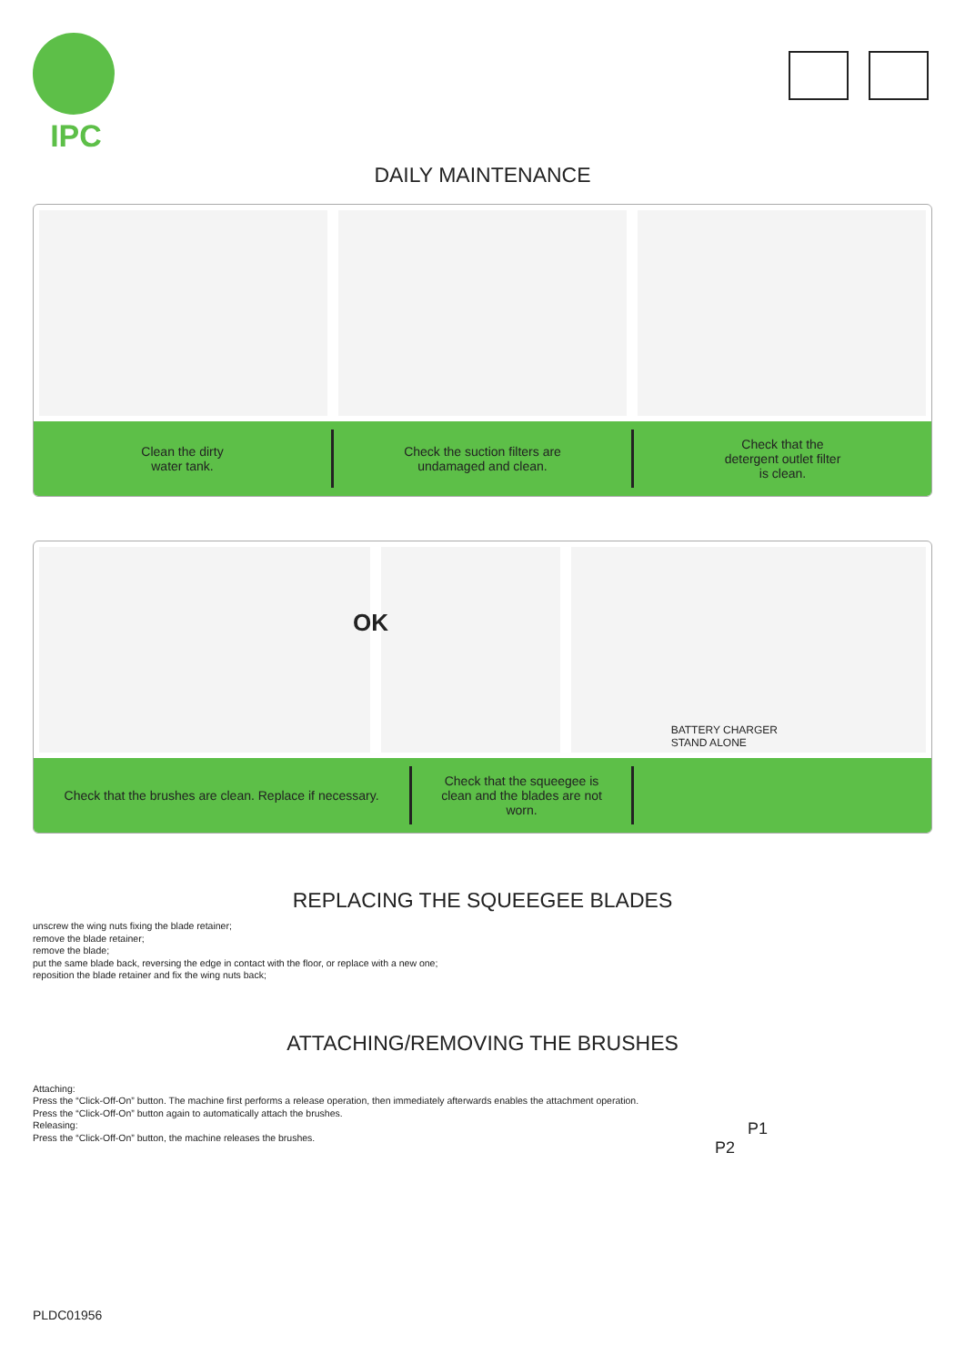IPC
DAILY MAINTENANCE
Clean the dirty
water tank.
Check the suction filters are
undamaged and clean.
Check that the
detergent outlet filter
is clean.
OK
BATTERY CHARGER
STAND ALONE
Check that the brushes are clean. Replace if necessary.
Check that the squeegee is clean and the blades are not worn.
REPLACING THE SQUEEGEE BLADES
unscrew the wing nuts fixing the blade retainer;
remove the blade retainer;
remove the blade;
put the same blade back, reversing the edge in contact with the floor, or replace with a new one;
reposition the blade retainer and fix the wing nuts back;
ATTACHING/REMOVING THE BRUSHES
Attaching:
Press the “Click-Off-On” button. The machine first performs a release operation, then immediately afterwards enables the attachment operation. Press the “Click-Off-On” button again to automatically attach the brushes.
Releasing:
Press the “Click-Off-On” button, the machine releases the brushes.
P1
P2
PLDC01956